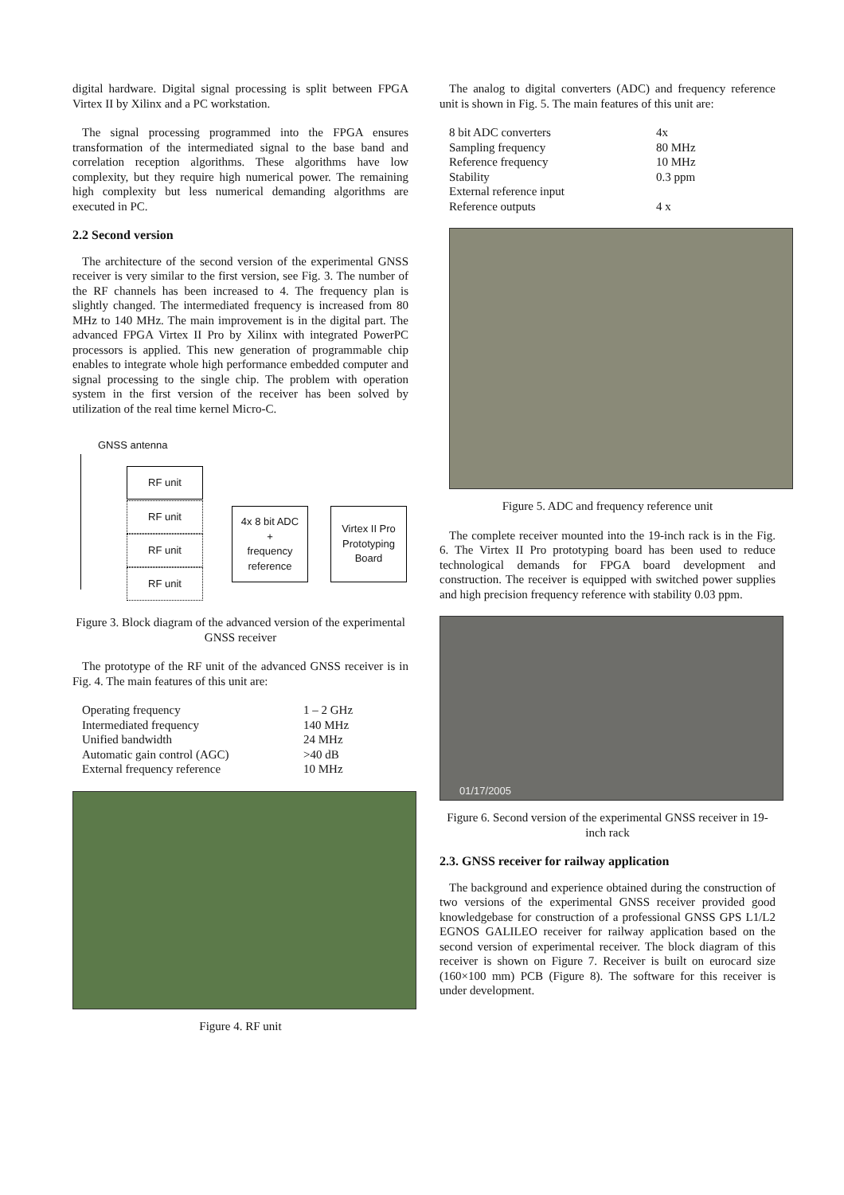digital hardware. Digital signal processing is split between FPGA Virtex II by Xilinx and a PC workstation.
The signal processing programmed into the FPGA ensures transformation of the intermediated signal to the base band and correlation reception algorithms. These algorithms have low complexity, but they require high numerical power. The remaining high complexity but less numerical demanding algorithms are executed in PC.
2.2 Second version
The architecture of the second version of the experimental GNSS receiver is very similar to the first version, see Fig. 3. The number of the RF channels has been increased to 4. The frequency plan is slightly changed. The intermediated frequency is increased from 80 MHz to 140 MHz. The main improvement is in the digital part. The advanced FPGA Virtex II Pro by Xilinx with integrated PowerPC processors is applied. This new generation of programmable chip enables to integrate whole high performance embedded computer and signal processing to the single chip. The problem with operation system in the first version of the receiver has been solved by utilization of the real time kernel Micro-C.
GNSS antenna
RF unit
RF unit
RF unit
RF unit
4x 8 bit ADC
+
frequency
reference
Virtex II Pro
Prototyping
Board
Figure 3. Block diagram of the advanced version of the experimental GNSS receiver
The prototype of the RF unit of the advanced GNSS receiver is in Fig. 4. The main features of this unit are:
| Operating frequency | 1 – 2 GHz |
| Intermediated frequency | 140 MHz |
| Unified bandwidth | 24 MHz |
| Automatic gain control (AGC) | >40 dB |
| External frequency reference | 10 MHz |
Figure 4. RF unit
The analog to digital converters (ADC) and frequency reference unit is shown in Fig. 5. The main features of this unit are:
| 8 bit ADC converters | 4x |
| Sampling frequency | 80 MHz |
| Reference frequency | 10 MHz |
| Stability | 0.3 ppm |
| External reference input | |
| Reference outputs | 4 x |
Figure 5. ADC and frequency reference unit
The complete receiver mounted into the 19-inch rack is in the Fig. 6. The Virtex II Pro prototyping board has been used to reduce technological demands for FPGA board development and construction. The receiver is equipped with switched power supplies and high precision frequency reference with stability 0.03 ppm.
01/17/2005
Figure 6. Second version of the experimental GNSS receiver in 19-inch rack
2.3. GNSS receiver for railway application
The background and experience obtained during the construction of two versions of the experimental GNSS receiver provided good knowledgebase for construction of a professional GNSS GPS L1/L2 EGNOS GALILEO receiver for railway application based on the second version of experimental receiver. The block diagram of this receiver is shown on Figure 7. Receiver is built on eurocard size (160×100 mm) PCB (Figure 8). The software for this receiver is under development.